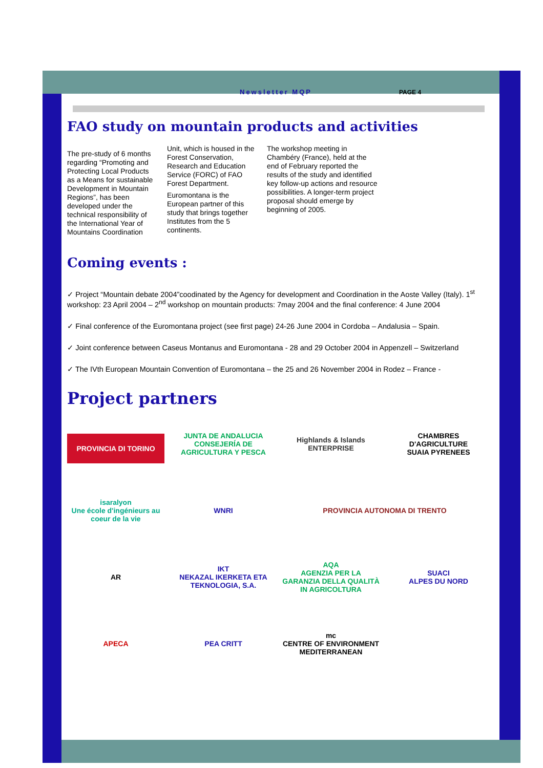Newsletter MQP PAGE 4
FAO study on mountain products and activities
The pre-study of 6 months regarding “Promoting and Protecting Local Products as a Means for sustainable Development in Mountain Regions”, has been developed under the technical responsibility of the International Year of Mountains Coordination
Unit, which is housed in the Forest Conservation, Research and Education Service (FORC) of FAO Forest Department.
Euromontana is the European partner of this study that brings together Institutes from the 5 continents.
The workshop meeting in Chambéry (France), held at the end of February reported the results of the study and identified key follow-up actions and resource possibilities. A longer-term project proposal should emerge by beginning of 2005.
Coming events :
✓ Project “Mountain debate 2004”coodinated by the Agency for development and Coordination in the Aoste Valley (Italy). 1<sup>st</sup> workshop: 23 April 2004 – 2<sup>nd</sup> workshop on mountain products: 7may 2004 and the final conference: 4 June 2004
✓ Final conference of the Euromontana project (see first page) 24-26 June 2004 in Cordoba – Andalusia – Spain.
✓ Joint conference between Caseus Montanus and Euromontana - 28 and 29 October 2004 in Appenzell – Switzerland
✓ The IVth European Mountain Convention of Euromontana – the 25 and 26 November 2004 in Rodez – France -
Project partners
PROVINCIA DI TORINO
JUNTA DE ANDALUCIA
CONSEJERÍA DE AGRICULTURA Y PESCA
Highlands & Islands
ENTERPRISE
CHAMBRES D'AGRICULTURE
SUAIA PYRENEES
isaralyon
Une école d'ingénieurs au coeur de la vie
WNRI
PROVINCIA AUTONOMA DI TRENTO
AR
IKT
NEKAZAL IKERKETA ETA TEKNOLOGIA, S.A.
AQA
AGENZIA PER LA GARANZIA DELLA QUALITÀ IN AGRICOLTURA
SUACI
ALPES DU NORD
APECA
PEA CRITT
mc
CENTRE OF ENVIRONMENT MEDITERRANEAN